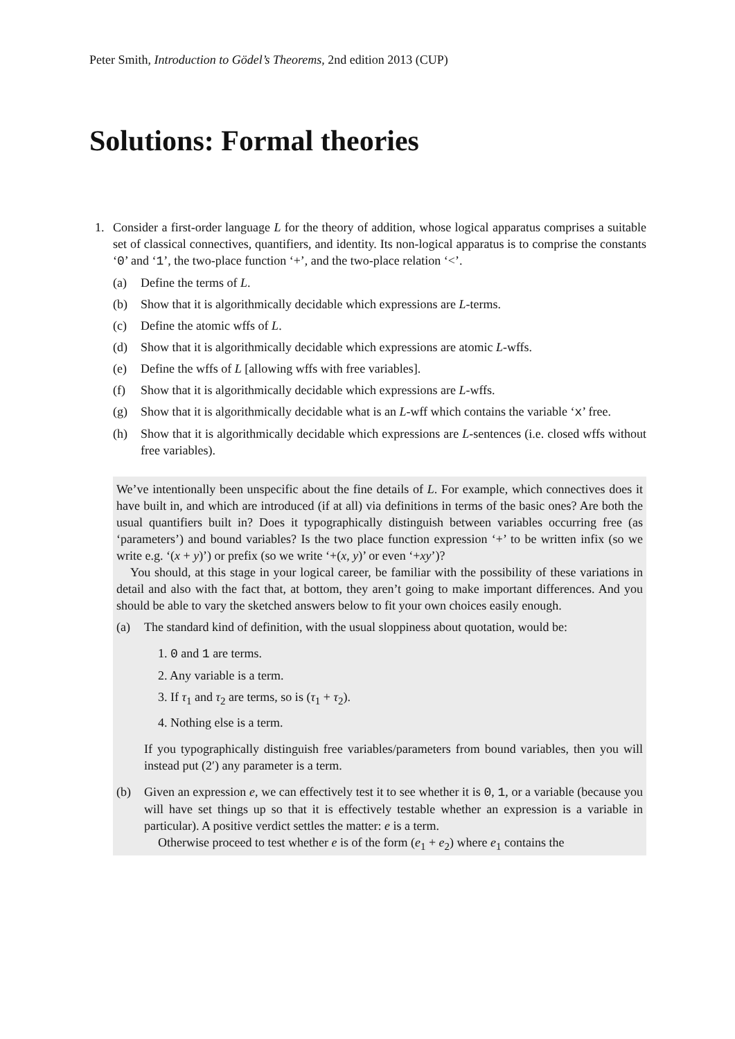Peter Smith, Introduction to Gödel’s Theorems, 2nd edition 2013 (CUP)
Solutions: Formal theories
1. Consider a first-order language L for the theory of addition, whose logical apparatus comprises a suitable set of classical connectives, quantifiers, and identity. Its non-logical apparatus is to comprise the constants ‘0’ and ‘1’, the two-place function ‘+’, and the two-place relation ‘<’.
(a) Define the terms of L.
(b) Show that it is algorithmically decidable which expressions are L-terms.
(c) Define the atomic wffs of L.
(d) Show that it is algorithmically decidable which expressions are atomic L-wffs.
(e) Define the wffs of L [allowing wffs with free variables].
(f) Show that it is algorithmically decidable which expressions are L-wffs.
(g) Show that it is algorithmically decidable what is an L-wff which contains the variable ‘x’ free.
(h) Show that it is algorithmically decidable which expressions are L-sentences (i.e. closed wffs without free variables).
We’ve intentionally been unspecific about the fine details of L. For example, which connectives does it have built in, and which are introduced (if at all) via definitions in terms of the basic ones? Are both the usual quantifiers built in? Does it typographically distinguish between variables occurring free (as ‘parameters’) and bound variables? Is the two place function expression ‘+’ to be written infix (so we write e.g. ‘(x + y)’) or prefix (so we write ‘+(x, y)’ or even ‘+xy’)?
You should, at this stage in your logical career, be familiar with the possibility of these variations in detail and also with the fact that, at bottom, they aren’t going to make important differences. And you should be able to vary the sketched answers below to fit your own choices easily enough.
(a) The standard kind of definition, with the usual sloppiness about quotation, would be:
1. 0 and 1 are terms.
2. Any variable is a term.
3. If τ<sub>1</sub> and τ<sub>2</sub> are terms, so is (τ<sub>1</sub> + τ<sub>2</sub>).
4. Nothing else is a term.
If you typographically distinguish free variables/parameters from bound variables, then you will instead put (2′) any parameter is a term.
(b) Given an expression e, we can effectively test it to see whether it is 0, 1, or a variable (because you will have set things up so that it is effectively testable whether an expression is a variable in particular). A positive verdict settles the matter: e is a term.
Otherwise proceed to test whether e is of the form (e<sub>1</sub> + e<sub>2</sub>) where e<sub>1</sub> contains the